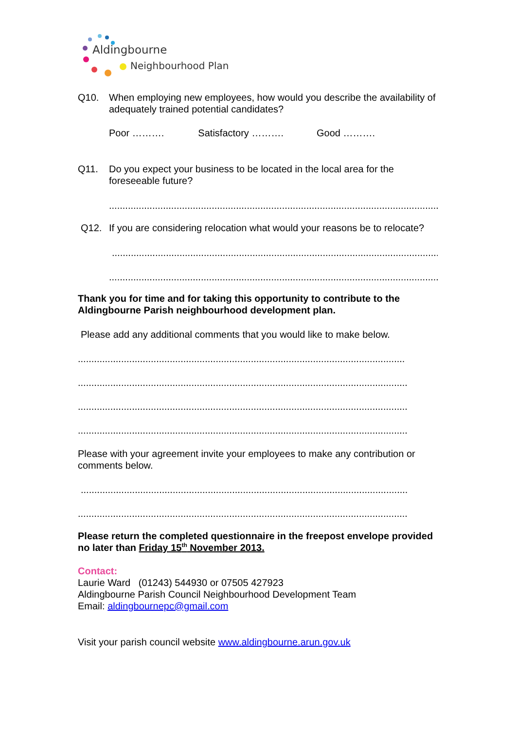Aldingbourne
Neighbourhood Plan
Q10. When employing new employees, how would you describe the availability of adequately trained potential candidates?
Poor ………. Satisfactory ………. Good ……….
Q11. Do you expect your business to be located in the local area for the foreseeable future?
...........................................................................................................................
Q12. If you are considering relocation what would your reasons be to relocate?
..........................................................................................................................
...........................................................................................................................
Thank you for time and for taking this opportunity to contribute to the Aldingbourne Parish neighbourhood development plan.
Please add any additional comments that you would like to make below.
.........................................................................................................................
..........................................................................................................................
..........................................................................................................................
..........................................................................................................................
Please with your agreement invite your employees to make any contribution or comments below.
.........................................................................................................................
..........................................................................................................................
Please return the completed questionnaire in the freepost envelope provided no later than Friday 15<sup>th</sup> November 2013.
Contact:
Laurie Ward (01243) 544930 or 07505 427923
Aldingbourne Parish Council Neighbourhood Development Team
Email: aldingbournepc@gmail.com
Visit your parish council website www.aldingbourne.arun.gov.uk